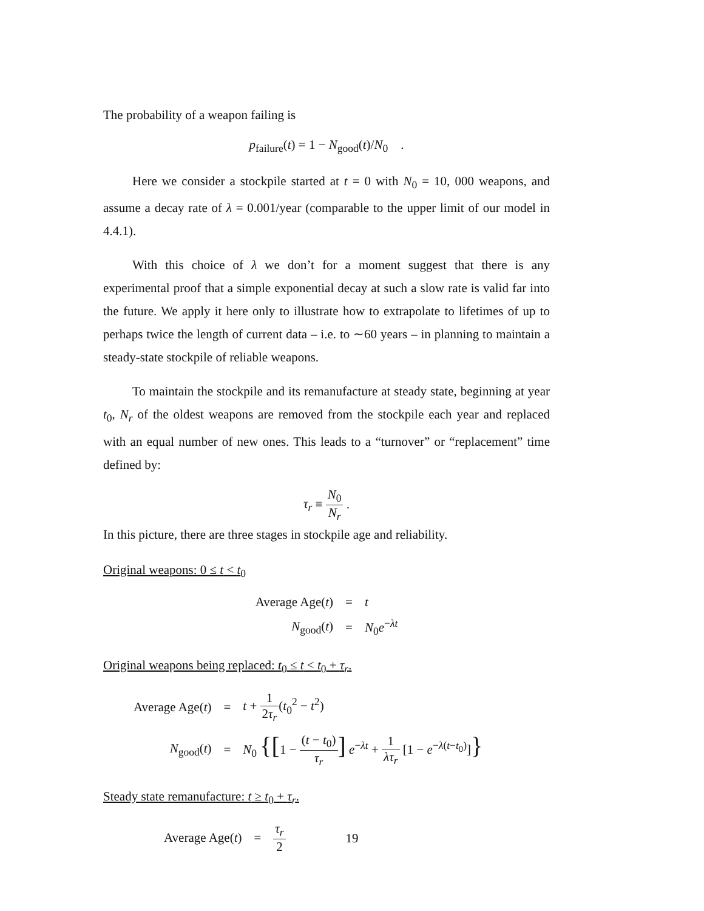The probability of a weapon failing is
p<sub>failure</sub>(t) = 1 − N<sub>good</sub>(t)/N<sub>0</sub> .
Here we consider a stockpile started at t = 0 with N<sub>0</sub> = 10, 000 weapons, and assume a decay rate of λ = 0.001/year (comparable to the upper limit of our model in 4.4.1).
With this choice of λ we don’t for a moment suggest that there is any experimental proof that a simple exponential decay at such a slow rate is valid far into the future. We apply it here only to illustrate how to extrapolate to lifetimes of up to perhaps twice the length of current data – i.e. to ∼60 years – in planning to maintain a steady-state stockpile of reliable weapons.
To maintain the stockpile and its remanufacture at steady state, beginning at year t<sub>0</sub>, N<sub>r</sub> of the oldest weapons are removed from the stockpile each year and replaced with an equal number of new ones. This leads to a “turnover” or “replacement” time defined by:
τ<sub>r</sub> ≡ N<sub>0</sub> N<sub>r</sub> .
In this picture, there are three stages in stockpile age and reliability.
Original weapons: 0 ≤ t < t<sub>0</sub>
| Average Age( t ) | = | t |
| N<sub>good</sub>( t ) | = | N<sub>0</sub> e<sup>−λt</sup> |
Original weapons being replaced: t<sub>0</sub> ≤ t < t<sub>0</sub> + τ<sub>r</sub>.
| Average Age( t ) | = | t + 1 2 τ<sub>r</sub> ( t<sub>0</sub><sup>2</sup> − t<sup>2</sup>) |
| N<sub>good</sub>( t ) | = | N<sub>0</sub> {[ 1 − ( t − t<sub>0</sub>) τ<sub>r</sub> ] e<sup>−λt</sup> + 1 λτ<sub>r</sub> [1 − e<sup>−λ(t−t<sub>0</sub>)</sup>] } |
Steady state remanufacture: t ≥ t<sub>0</sub> + τ<sub>r</sub>.
| Average Age( t ) | = | τ<sub>r</sub> 2 |
19